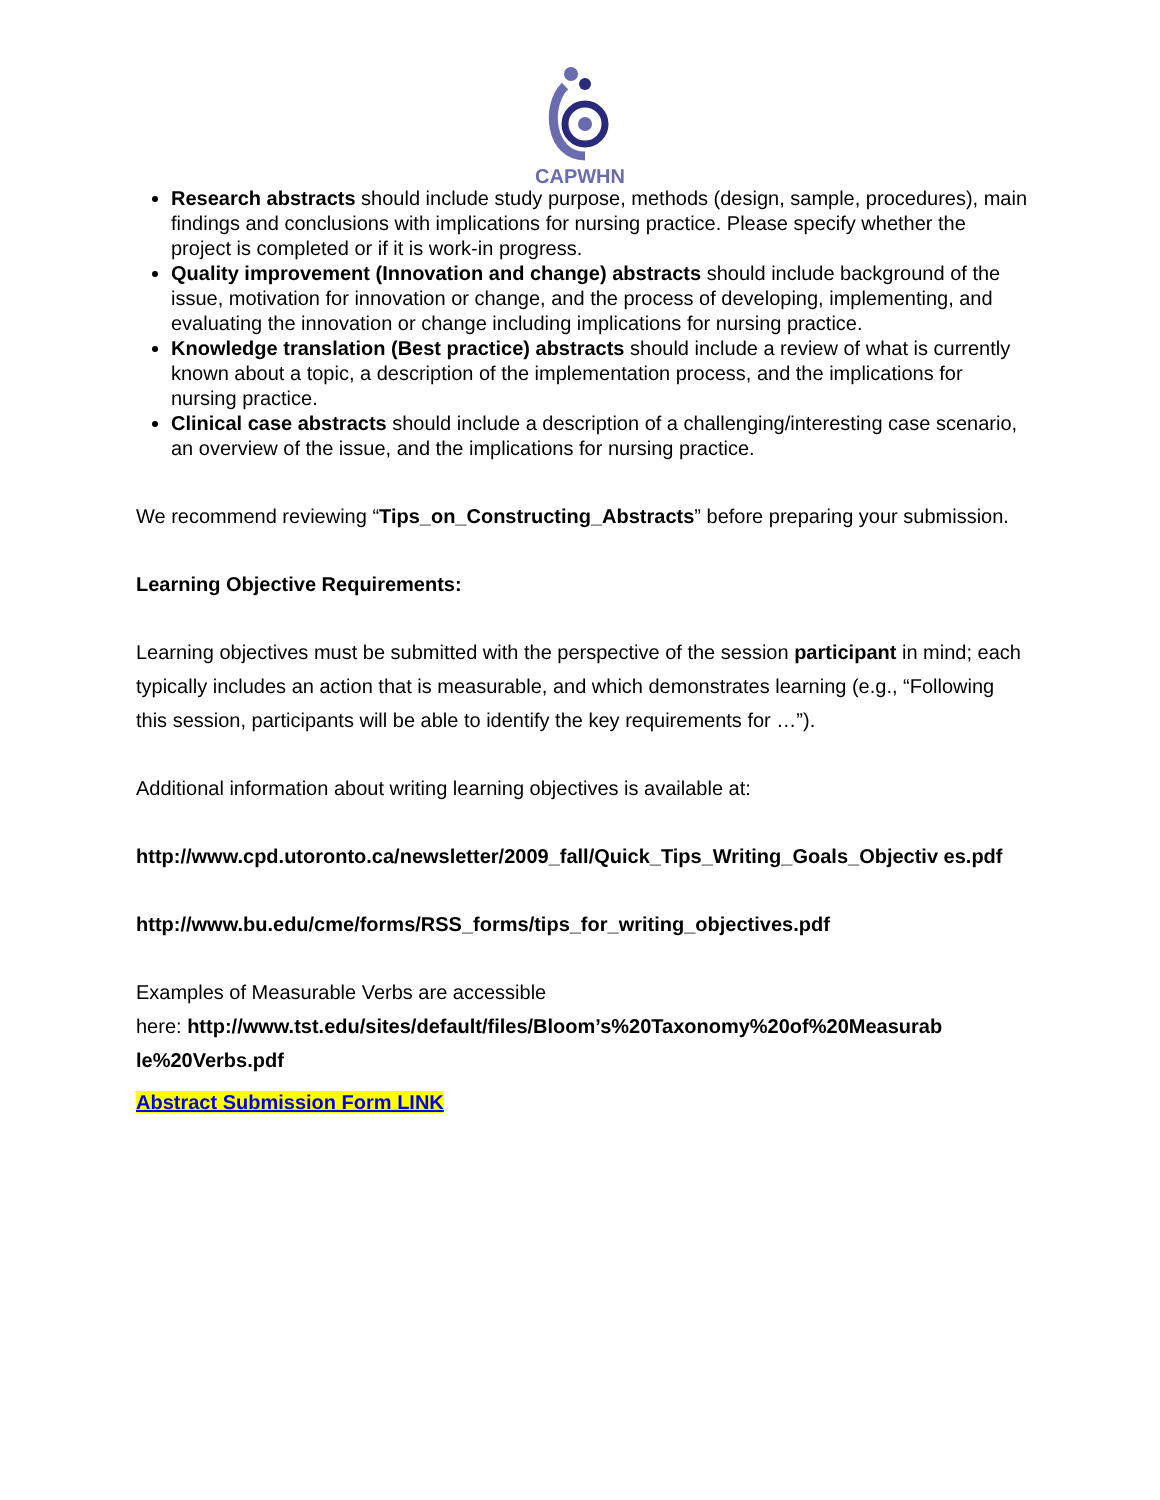CAPWHN
Research abstracts should include study purpose, methods (design, sample, procedures), main findings and conclusions with implications for nursing practice. Please specify whether the project is completed or if it is work-in progress.
Quality improvement (Innovation and change) abstracts should include background of the issue, motivation for innovation or change, and the process of developing, implementing, and evaluating the innovation or change including implications for nursing practice.
Knowledge translation (Best practice) abstracts should include a review of what is currently known about a topic, a description of the implementation process, and the implications for nursing practice.
Clinical case abstracts should include a description of a challenging/interesting case scenario, an overview of the issue, and the implications for nursing practice.
We recommend reviewing “Tips_on_Constructing_Abstracts” before preparing your submission.
Learning Objective Requirements:
Learning objectives must be submitted with the perspective of the session participant in mind; each typically includes an action that is measurable, and which demonstrates learning (e.g., “Following this session, participants will be able to identify the key requirements for …”).
Additional information about writing learning objectives is available at:
http://www.cpd.utoronto.ca/newsletter/2009_fall/Quick_Tips_Writing_Goals_Objectiv es.pdf
http://www.bu.edu/cme/forms/RSS_forms/tips_for_writing_objectives.pdf
Examples of Measurable Verbs are accessible
here: http://www.tst.edu/sites/default/files/Bloom’s%20Taxonomy%20of%20Measurab le%20Verbs.pdf
Abstract Submission Form LINK